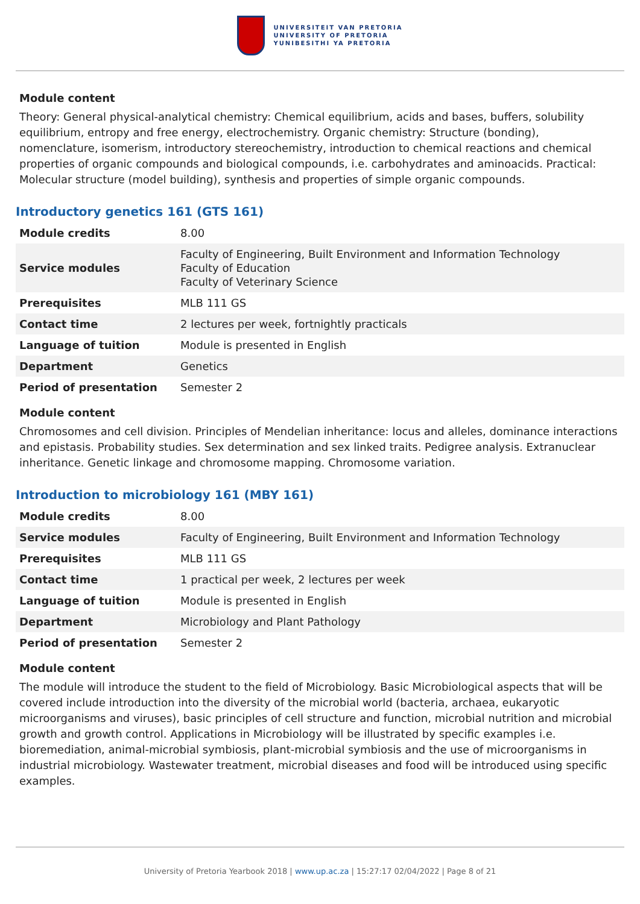UNIVERSITEIT VAN PRETORIA
UNIVERSITY OF PRETORIA
YUNIBESITHI YA PRETORIA
Module content
Theory: General physical-analytical chemistry: Chemical equilibrium, acids and bases, buffers, solubility equilibrium, entropy and free energy, electrochemistry. Organic chemistry: Structure (bonding), nomenclature, isomerism, introductory stereochemistry, introduction to chemical reactions and chemical properties of organic compounds and biological compounds, i.e. carbohydrates and aminoacids. Practical: Molecular structure (model building), synthesis and properties of simple organic compounds.
Introductory genetics 161 (GTS 161)
| Module credits | 8.00 |
| Service modules | Faculty of Engineering, Built Environment and Information Technology Faculty of Education Faculty of Veterinary Science |
| Prerequisites | MLB 111 GS |
| Contact time | 2 lectures per week, fortnightly practicals |
| Language of tuition | Module is presented in English |
| Department | Genetics |
| Period of presentation | Semester 2 |
Module content
Chromosomes and cell division. Principles of Mendelian inheritance: locus and alleles, dominance interactions and epistasis. Probability studies. Sex determination and sex linked traits. Pedigree analysis. Extranuclear inheritance. Genetic linkage and chromosome mapping. Chromosome variation.
Introduction to microbiology 161 (MBY 161)
| Module credits | 8.00 |
| Service modules | Faculty of Engineering, Built Environment and Information Technology |
| Prerequisites | MLB 111 GS |
| Contact time | 1 practical per week, 2 lectures per week |
| Language of tuition | Module is presented in English |
| Department | Microbiology and Plant Pathology |
| Period of presentation | Semester 2 |
Module content
The module will introduce the student to the field of Microbiology. Basic Microbiological aspects that will be covered include introduction into the diversity of the microbial world (bacteria, archaea, eukaryotic microorganisms and viruses), basic principles of cell structure and function, microbial nutrition and microbial growth and growth control. Applications in Microbiology will be illustrated by specific examples i.e. bioremediation, animal-microbial symbiosis, plant-microbial symbiosis and the use of microorganisms in industrial microbiology. Wastewater treatment, microbial diseases and food will be introduced using specific examples.
University of Pretoria Yearbook 2018 | www.up.ac.za | 15:27:17 02/04/2022 | Page 8 of 21